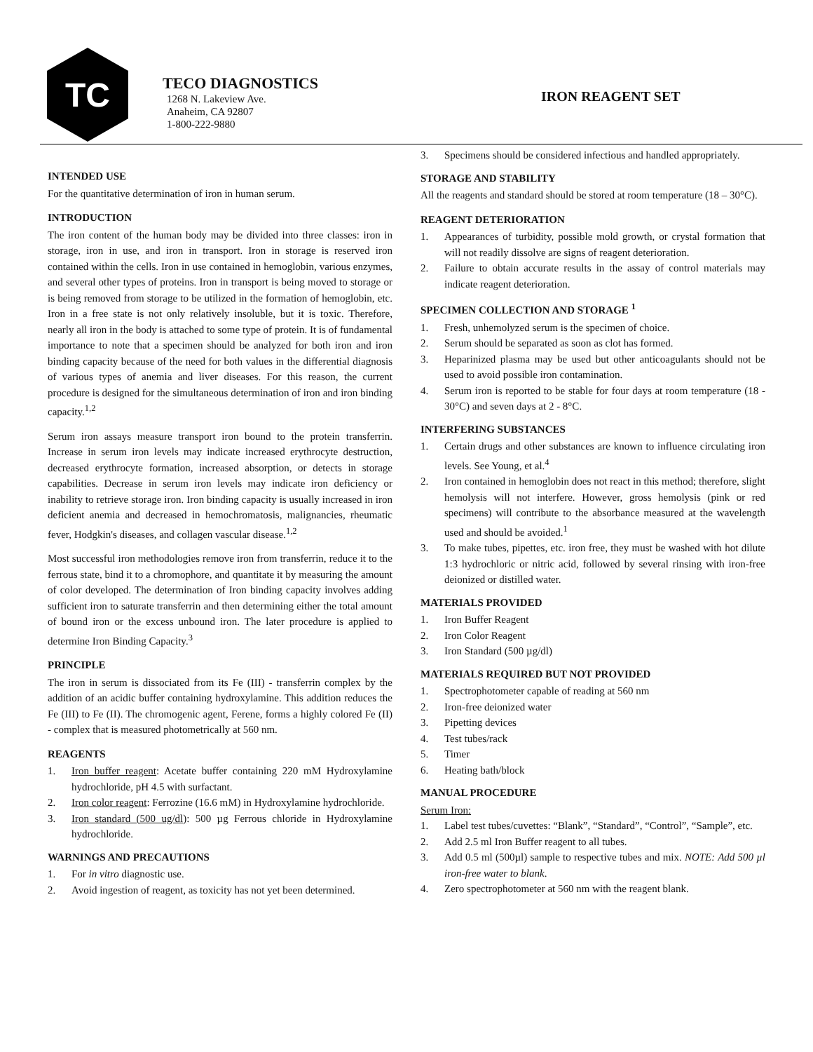TC
TECO DIAGNOSTICS
1268 N. Lakeview Ave.
Anaheim, CA 92807
1-800-222-9880
IRON REAGENT SET
INTENDED USE
For the quantitative determination of iron in human serum.
INTRODUCTION
The iron content of the human body may be divided into three classes: iron in storage, iron in use, and iron in transport. Iron in storage is reserved iron contained within the cells. Iron in use contained in hemoglobin, various enzymes, and several other types of proteins. Iron in transport is being moved to storage or is being removed from storage to be utilized in the formation of hemoglobin, etc. Iron in a free state is not only relatively insoluble, but it is toxic. Therefore, nearly all iron in the body is attached to some type of protein. It is of fundamental importance to note that a specimen should be analyzed for both iron and iron binding capacity because of the need for both values in the differential diagnosis of various types of anemia and liver diseases. For this reason, the current procedure is designed for the simultaneous determination of iron and iron binding capacity.<sup>1,2</sup>
Serum iron assays measure transport iron bound to the protein transferrin. Increase in serum iron levels may indicate increased erythrocyte destruction, decreased erythrocyte formation, increased absorption, or detects in storage capabilities. Decrease in serum iron levels may indicate iron deficiency or inability to retrieve storage iron. Iron binding capacity is usually increased in iron deficient anemia and decreased in hemochromatosis, malignancies, rheumatic fever, Hodgkin's diseases, and collagen vascular disease.<sup>1,2</sup>
Most successful iron methodologies remove iron from transferrin, reduce it to the ferrous state, bind it to a chromophore, and quantitate it by measuring the amount of color developed. The determination of Iron binding capacity involves adding sufficient iron to saturate transferrin and then determining either the total amount of bound iron or the excess unbound iron. The later procedure is applied to determine Iron Binding Capacity.<sup>3</sup>
PRINCIPLE
The iron in serum is dissociated from its Fe (III) - transferrin complex by the addition of an acidic buffer containing hydroxylamine. This addition reduces the Fe (III) to Fe (II). The chromogenic agent, Ferene, forms a highly colored Fe (II) - complex that is measured photometrically at 560 nm.
REAGENTS
1. Iron buffer reagent: Acetate buffer containing 220 mM Hydroxylamine hydrochloride, pH 4.5 with surfactant.
2. Iron color reagent: Ferrozine (16.6 mM) in Hydroxylamine hydrochloride.
3. Iron standard (500 ug/dl): 500 µg Ferrous chloride in Hydroxylamine hydrochloride.
WARNINGS AND PRECAUTIONS
1. For in vitro diagnostic use.
2. Avoid ingestion of reagent, as toxicity has not yet been determined.
3. Specimens should be considered infectious and handled appropriately.
STORAGE AND STABILITY
All the reagents and standard should be stored at room temperature (18 – 30°C).
REAGENT DETERIORATION
1. Appearances of turbidity, possible mold growth, or crystal formation that will not readily dissolve are signs of reagent deterioration.
2. Failure to obtain accurate results in the assay of control materials may indicate reagent deterioration.
SPECIMEN COLLECTION AND STORAGE <sup>1</sup>
1. Fresh, unhemolyzed serum is the specimen of choice.
2. Serum should be separated as soon as clot has formed.
3. Heparinized plasma may be used but other anticoagulants should not be used to avoid possible iron contamination.
4. Serum iron is reported to be stable for four days at room temperature (18 - 30°C) and seven days at 2 - 8°C.
INTERFERING SUBSTANCES
1. Certain drugs and other substances are known to influence circulating iron levels. See Young, et al.<sup>4</sup>
2. Iron contained in hemoglobin does not react in this method; therefore, slight hemolysis will not interfere. However, gross hemolysis (pink or red specimens) will contribute to the absorbance measured at the wavelength used and should be avoided.<sup>1</sup>
3. To make tubes, pipettes, etc. iron free, they must be washed with hot dilute 1:3 hydrochloric or nitric acid, followed by several rinsing with iron-free deionized or distilled water.
MATERIALS PROVIDED
1. Iron Buffer Reagent
2. Iron Color Reagent
3. Iron Standard (500 µg/dl)
MATERIALS REQUIRED BUT NOT PROVIDED
1. Spectrophotometer capable of reading at 560 nm
2. Iron-free deionized water
3. Pipetting devices
4. Test tubes/rack
5. Timer
6. Heating bath/block
MANUAL PROCEDURE
Serum Iron:
1. Label test tubes/cuvettes: “Blank”, “Standard”, “Control”, “Sample”, etc.
2. Add 2.5 ml Iron Buffer reagent to all tubes.
3. Add 0.5 ml (500µl) sample to respective tubes and mix. NOTE: Add 500 µl iron-free water to blank.
4. Zero spectrophotometer at 560 nm with the reagent blank.